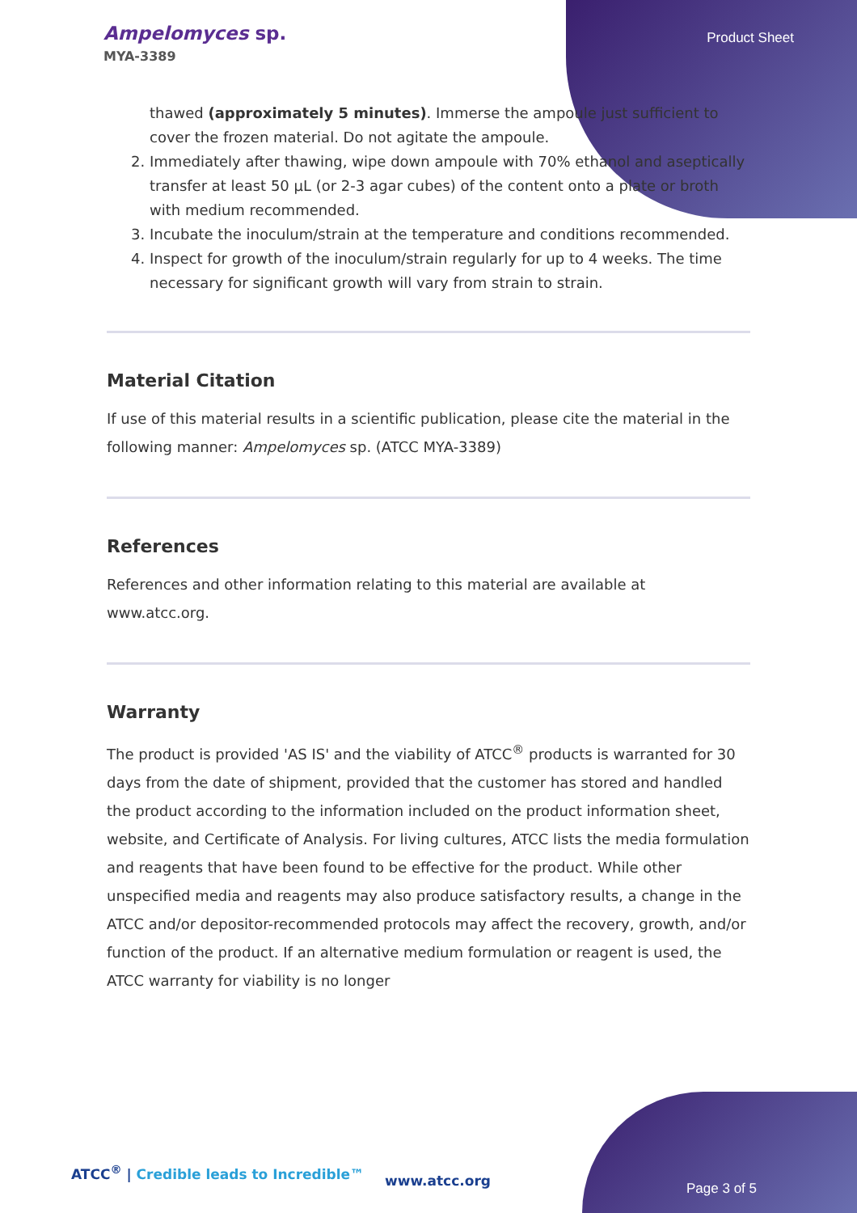Ampelomyces sp.
MYA-3389
Product Sheet
thawed (approximately 5 minutes). Immerse the ampoule just sufficient to cover the frozen material. Do not agitate the ampoule.
2. Immediately after thawing, wipe down ampoule with 70% ethanol and aseptically transfer at least 50 µL (or 2-3 agar cubes) of the content onto a plate or broth with medium recommended.
3. Incubate the inoculum/strain at the temperature and conditions recommended.
4. Inspect for growth of the inoculum/strain regularly for up to 4 weeks. The time necessary for significant growth will vary from strain to strain.
Material Citation
If use of this material results in a scientific publication, please cite the material in the following manner: Ampelomyces sp. (ATCC MYA-3389)
References
References and other information relating to this material are available at www.atcc.org.
Warranty
The product is provided 'AS IS' and the viability of ATCC<sup>®</sup> products is warranted for 30 days from the date of shipment, provided that the customer has stored and handled the product according to the information included on the product information sheet, website, and Certificate of Analysis. For living cultures, ATCC lists the media formulation and reagents that have been found to be effective for the product. While other unspecified media and reagents may also produce satisfactory results, a change in the ATCC and/or depositor-recommended protocols may affect the recovery, growth, and/or function of the product. If an alternative medium formulation or reagent is used, the ATCC warranty for viability is no longer
ATCC<sup>®</sup> | Credible leads to Incredible™
www.atcc.org Page 3 of 5